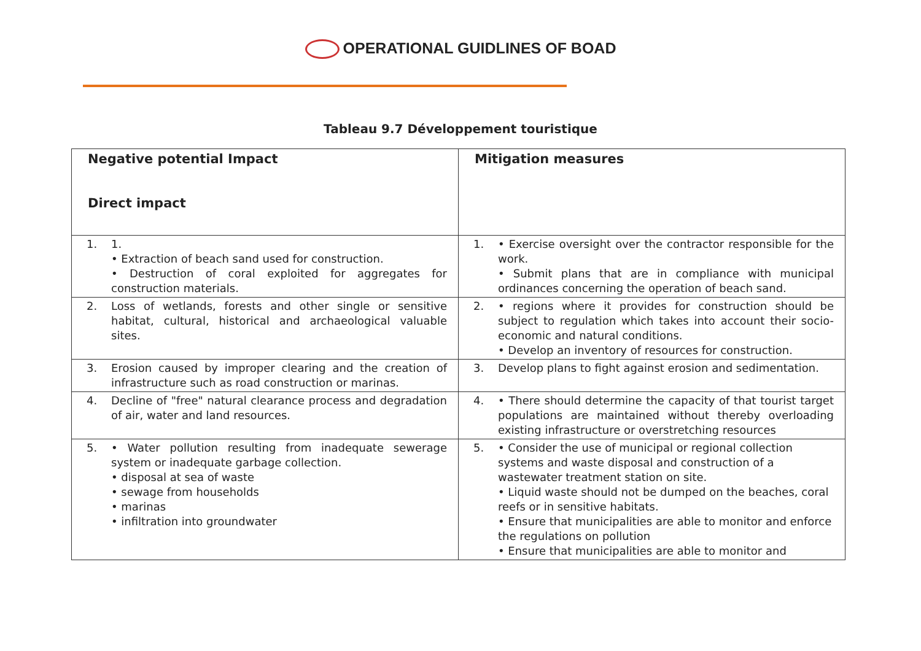OPERATIONAL GUIDLINES OF BOAD
Tableau 9.7 Développement touristique
| Negative potential Impact Direct impact | Mitigation measures |
| --- | --- |
| 1. 1. • Extraction of beach sand used for construction. • Destruction of coral exploited for aggregates for construction materials. | 1. • Exercise oversight over the contractor responsible for the work. • Submit plans that are in compliance with municipal ordinances concerning the operation of beach sand. |
| 2. Loss of wetlands, forests and other single or sensitive habitat, cultural, historical and archaeological valuable sites. | 2. • regions where it provides for construction should be subject to regulation which takes into account their socio-economic and natural conditions. • Develop an inventory of resources for construction. |
| 3. Erosion caused by improper clearing and the creation of infrastructure such as road construction or marinas. | 3. Develop plans to fight against erosion and sedimentation. |
| 4. Decline of "free" natural clearance process and degradation of air, water and land resources. | 4. • There should determine the capacity of that tourist target populations are maintained without thereby overloading existing infrastructure or overstretching resources |
| 5. • Water pollution resulting from inadequate sewerage system or inadequate garbage collection. • disposal at sea of waste • sewage from households • marinas • infiltration into groundwater | 5. • Consider the use of municipal or regional collection systems and waste disposal and construction of a wastewater treatment station on site. • Liquid waste should not be dumped on the beaches, coral reefs or in sensitive habitats. • Ensure that municipalities are able to monitor and enforce the regulations on pollution • Ensure that municipalities are able to monitor and |